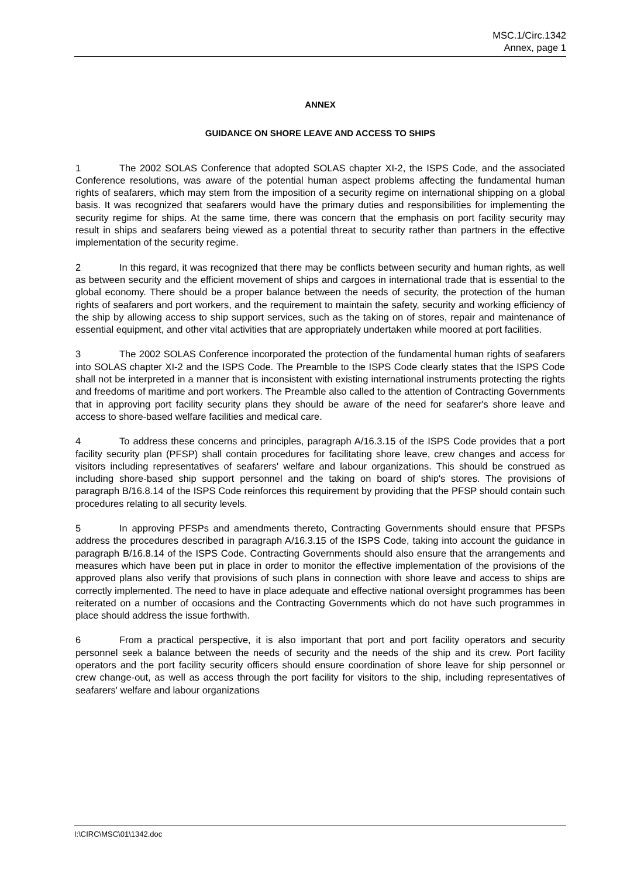MSC.1/Circ.1342
Annex, page 1
ANNEX
GUIDANCE ON SHORE LEAVE AND ACCESS TO SHIPS
1 The 2002 SOLAS Conference that adopted SOLAS chapter XI-2, the ISPS Code, and the associated Conference resolutions, was aware of the potential human aspect problems affecting the fundamental human rights of seafarers, which may stem from the imposition of a security regime on international shipping on a global basis. It was recognized that seafarers would have the primary duties and responsibilities for implementing the security regime for ships. At the same time, there was concern that the emphasis on port facility security may result in ships and seafarers being viewed as a potential threat to security rather than partners in the effective implementation of the security regime.
2 In this regard, it was recognized that there may be conflicts between security and human rights, as well as between security and the efficient movement of ships and cargoes in international trade that is essential to the global economy. There should be a proper balance between the needs of security, the protection of the human rights of seafarers and port workers, and the requirement to maintain the safety, security and working efficiency of the ship by allowing access to ship support services, such as the taking on of stores, repair and maintenance of essential equipment, and other vital activities that are appropriately undertaken while moored at port facilities.
3 The 2002 SOLAS Conference incorporated the protection of the fundamental human rights of seafarers into SOLAS chapter XI-2 and the ISPS Code. The Preamble to the ISPS Code clearly states that the ISPS Code shall not be interpreted in a manner that is inconsistent with existing international instruments protecting the rights and freedoms of maritime and port workers. The Preamble also called to the attention of Contracting Governments that in approving port facility security plans they should be aware of the need for seafarer's shore leave and access to shore-based welfare facilities and medical care.
4 To address these concerns and principles, paragraph A/16.3.15 of the ISPS Code provides that a port facility security plan (PFSP) shall contain procedures for facilitating shore leave, crew changes and access for visitors including representatives of seafarers' welfare and labour organizations. This should be construed as including shore-based ship support personnel and the taking on board of ship's stores. The provisions of paragraph B/16.8.14 of the ISPS Code reinforces this requirement by providing that the PFSP should contain such procedures relating to all security levels.
5 In approving PFSPs and amendments thereto, Contracting Governments should ensure that PFSPs address the procedures described in paragraph A/16.3.15 of the ISPS Code, taking into account the guidance in paragraph B/16.8.14 of the ISPS Code. Contracting Governments should also ensure that the arrangements and measures which have been put in place in order to monitor the effective implementation of the provisions of the approved plans also verify that provisions of such plans in connection with shore leave and access to ships are correctly implemented. The need to have in place adequate and effective national oversight programmes has been reiterated on a number of occasions and the Contracting Governments which do not have such programmes in place should address the issue forthwith.
6 From a practical perspective, it is also important that port and port facility operators and security personnel seek a balance between the needs of security and the needs of the ship and its crew. Port facility operators and the port facility security officers should ensure coordination of shore leave for ship personnel or crew change-out, as well as access through the port facility for visitors to the ship, including representatives of seafarers' welfare and labour organizations
I:\CIRC\MSC\01\1342.doc